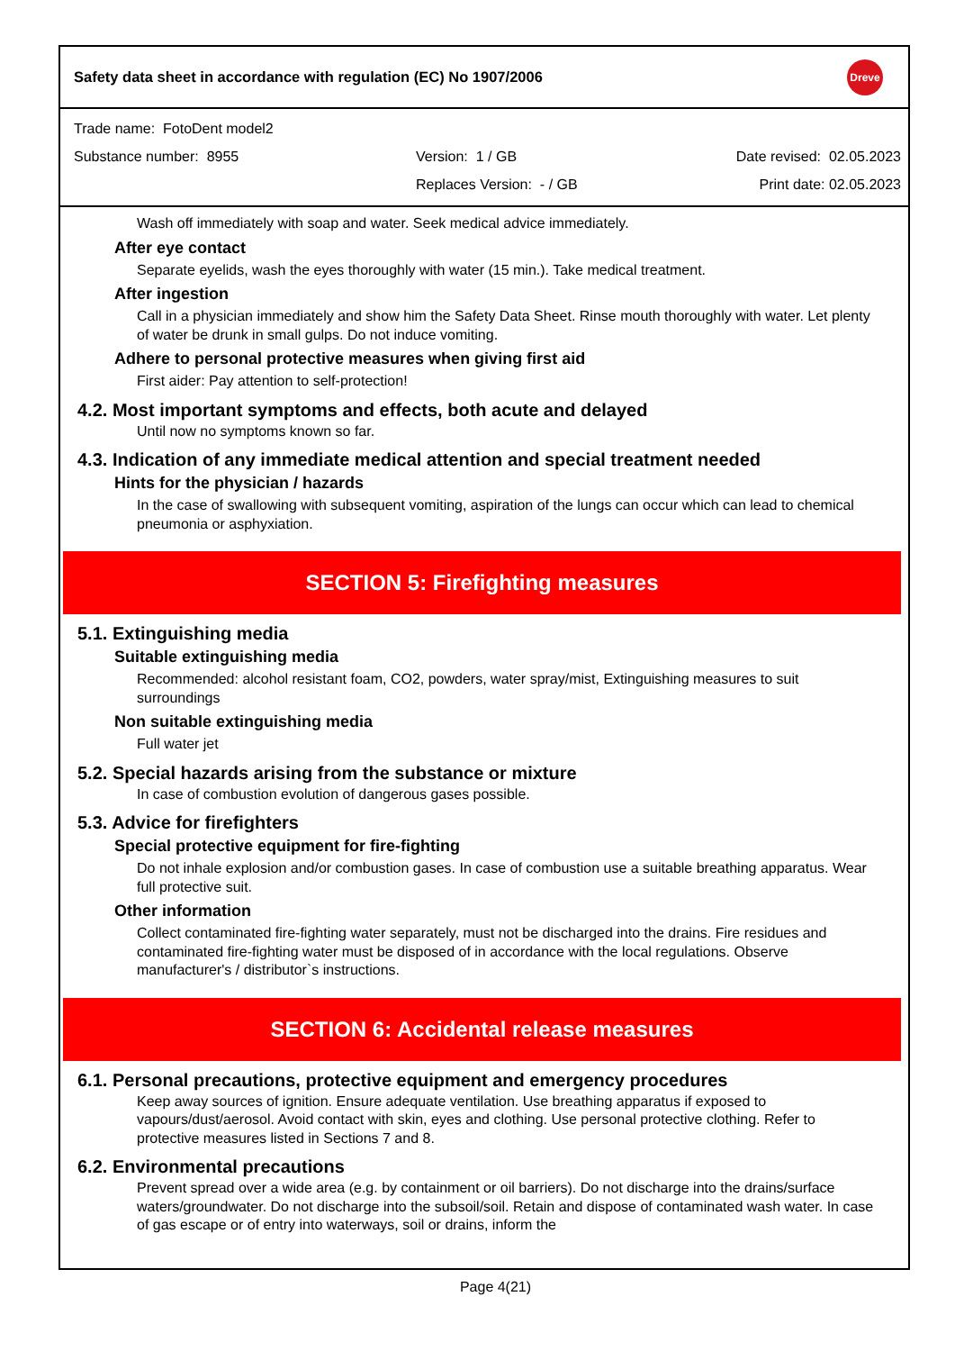Safety data sheet in accordance with regulation (EC) No 1907/2006
Dreve
Trade name: FotoDent model2
Substance number: 8955 Version: 1 / GB Date revised: 02.05.2023
Replaces Version: - / GB Print date: 02.05.2023
Wash off immediately with soap and water. Seek medical advice immediately.
After eye contact
Separate eyelids, wash the eyes thoroughly with water (15 min.). Take medical treatment.
After ingestion
Call in a physician immediately and show him the Safety Data Sheet. Rinse mouth thoroughly with water. Let plenty of water be drunk in small gulps. Do not induce vomiting.
Adhere to personal protective measures when giving first aid
First aider: Pay attention to self-protection!
4.2. Most important symptoms and effects, both acute and delayed
Until now no symptoms known so far.
4.3. Indication of any immediate medical attention and special treatment needed
Hints for the physician / hazards
In the case of swallowing with subsequent vomiting, aspiration of the lungs can occur which can lead to chemical pneumonia or asphyxiation.
SECTION 5: Firefighting measures
5.1. Extinguishing media
Suitable extinguishing media
Recommended: alcohol resistant foam, CO2, powders, water spray/mist, Extinguishing measures to suit surroundings
Non suitable extinguishing media
Full water jet
5.2. Special hazards arising from the substance or mixture
In case of combustion evolution of dangerous gases possible.
5.3. Advice for firefighters
Special protective equipment for fire-fighting
Do not inhale explosion and/or combustion gases. In case of combustion use a suitable breathing apparatus. Wear full protective suit.
Other information
Collect contaminated fire-fighting water separately, must not be discharged into the drains. Fire residues and contaminated fire-fighting water must be disposed of in accordance with the local regulations. Observe manufacturer's / distributor`s instructions.
SECTION 6: Accidental release measures
6.1. Personal precautions, protective equipment and emergency procedures
Keep away sources of ignition. Ensure adequate ventilation. Use breathing apparatus if exposed to vapours/dust/aerosol. Avoid contact with skin, eyes and clothing. Use personal protective clothing. Refer to protective measures listed in Sections 7 and 8.
6.2. Environmental precautions
Prevent spread over a wide area (e.g. by containment or oil barriers). Do not discharge into the drains/surface waters/groundwater. Do not discharge into the subsoil/soil. Retain and dispose of contaminated wash water. In case of gas escape or of entry into waterways, soil or drains, inform the
Page 4(21)